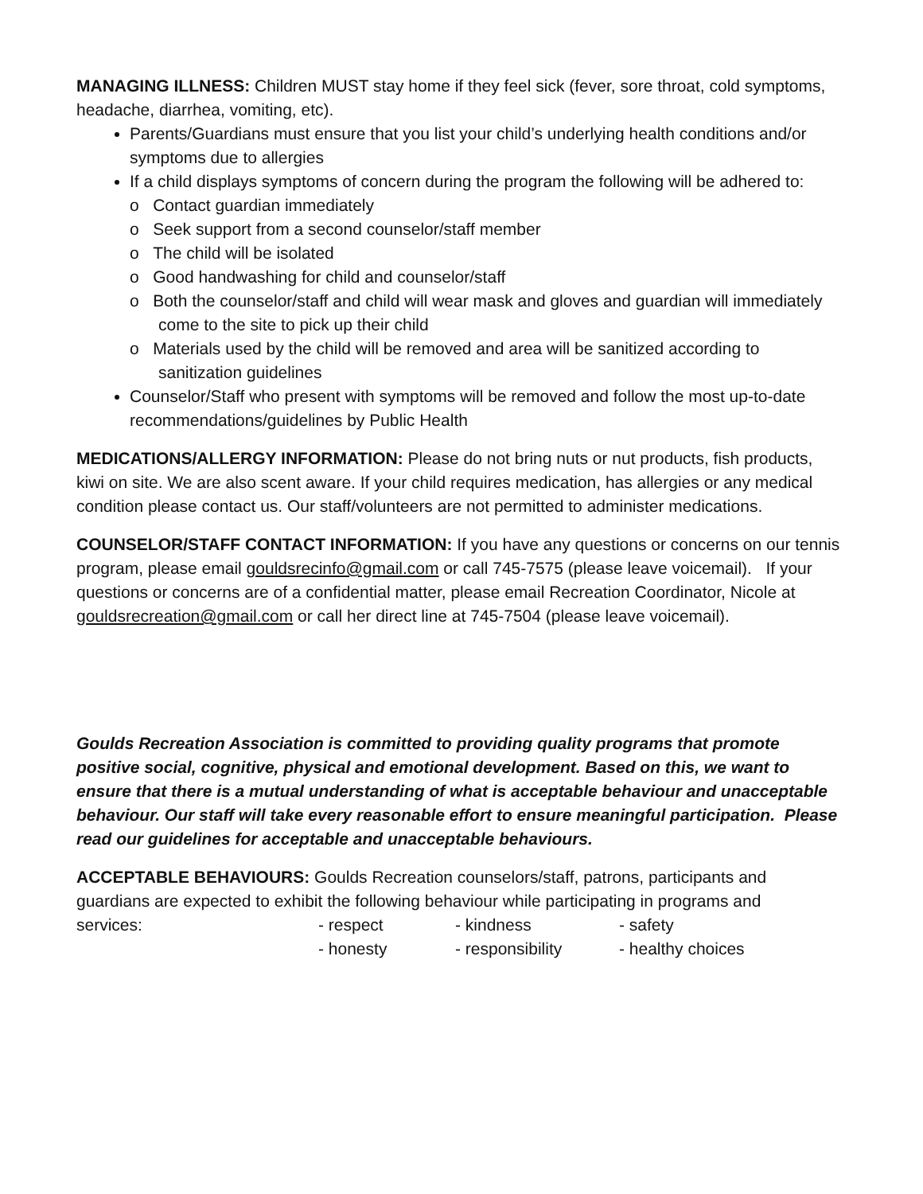MANAGING ILLNESS: Children MUST stay home if they feel sick (fever, sore throat, cold symptoms, headache, diarrhea, vomiting, etc).
Parents/Guardians must ensure that you list your child’s underlying health conditions and/or symptoms due to allergies
If a child displays symptoms of concern during the program the following will be adhered to:
o Contact guardian immediately
o Seek support from a second counselor/staff member
o The child will be isolated
o Good handwashing for child and counselor/staff
o Both the counselor/staff and child will wear mask and gloves and guardian will immediately come to the site to pick up their child
o Materials used by the child will be removed and area will be sanitized according to sanitization guidelines
Counselor/Staff who present with symptoms will be removed and follow the most up-to-date recommendations/guidelines by Public Health
MEDICATIONS/ALLERGY INFORMATION: Please do not bring nuts or nut products, fish products, kiwi on site. We are also scent aware. If your child requires medication, has allergies or any medical condition please contact us. Our staff/volunteers are not permitted to administer medications.
COUNSELOR/STAFF CONTACT INFORMATION: If you have any questions or concerns on our tennis program, please email gouldsrecinfo@gmail.com or call 745-7575 (please leave voicemail). If your questions or concerns are of a confidential matter, please email Recreation Coordinator, Nicole at gouldsrecreation@gmail.com or call her direct line at 745-7504 (please leave voicemail).
Goulds Recreation Association is committed to providing quality programs that promote positive social, cognitive, physical and emotional development. Based on this, we want to ensure that there is a mutual understanding of what is acceptable behaviour and unacceptable behaviour. Our staff will take every reasonable effort to ensure meaningful participation. Please read our guidelines for acceptable and unacceptable behaviours.
ACCEPTABLE BEHAVIOURS: Goulds Recreation counselors/staff, patrons, participants and guardians are expected to exhibit the following behaviour while participating in programs and
services: - respect - kindness - safety
- honesty - responsibility - healthy choices